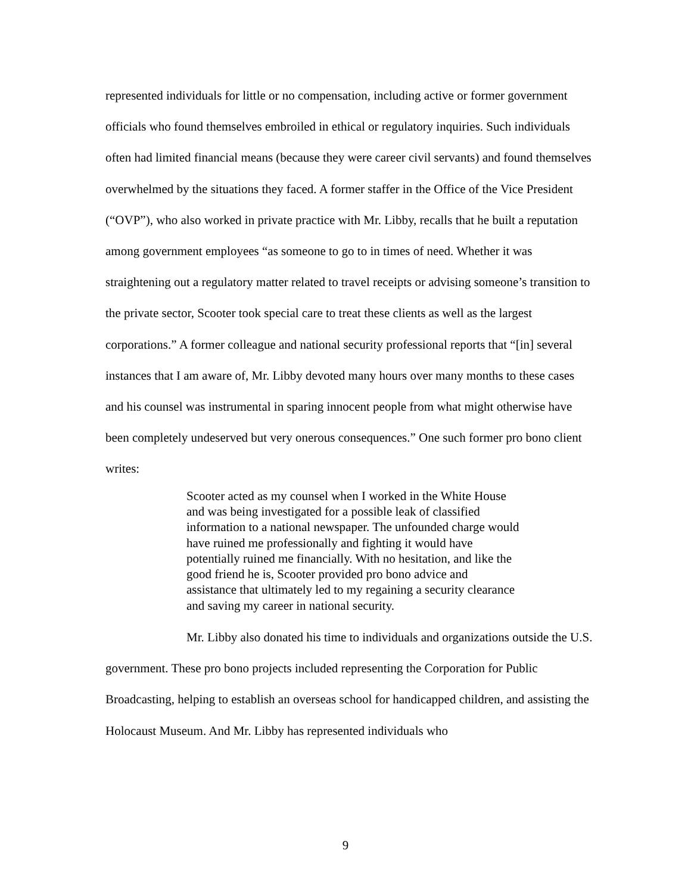represented individuals for little or no compensation, including active or former government officials who found themselves embroiled in ethical or regulatory inquiries. Such individuals often had limited financial means (because they were career civil servants) and found themselves overwhelmed by the situations they faced. A former staffer in the Office of the Vice President (“OVP”), who also worked in private practice with Mr. Libby, recalls that he built a reputation among government employees “as someone to go to in times of need. Whether it was straightening out a regulatory matter related to travel receipts or advising someone’s transition to the private sector, Scooter took special care to treat these clients as well as the largest corporations.” A former colleague and national security professional reports that “[in] several instances that I am aware of, Mr. Libby devoted many hours over many months to these cases and his counsel was instrumental in sparing innocent people from what might otherwise have been completely undeserved but very onerous consequences.” One such former pro bono client writes:
Scooter acted as my counsel when I worked in the White House and was being investigated for a possible leak of classified information to a national newspaper. The unfounded charge would have ruined me professionally and fighting it would have potentially ruined me financially. With no hesitation, and like the good friend he is, Scooter provided pro bono advice and assistance that ultimately led to my regaining a security clearance and saving my career in national security.
Mr. Libby also donated his time to individuals and organizations outside the U.S. government. These pro bono projects included representing the Corporation for Public Broadcasting, helping to establish an overseas school for handicapped children, and assisting the Holocaust Museum. And Mr. Libby has represented individuals who
9